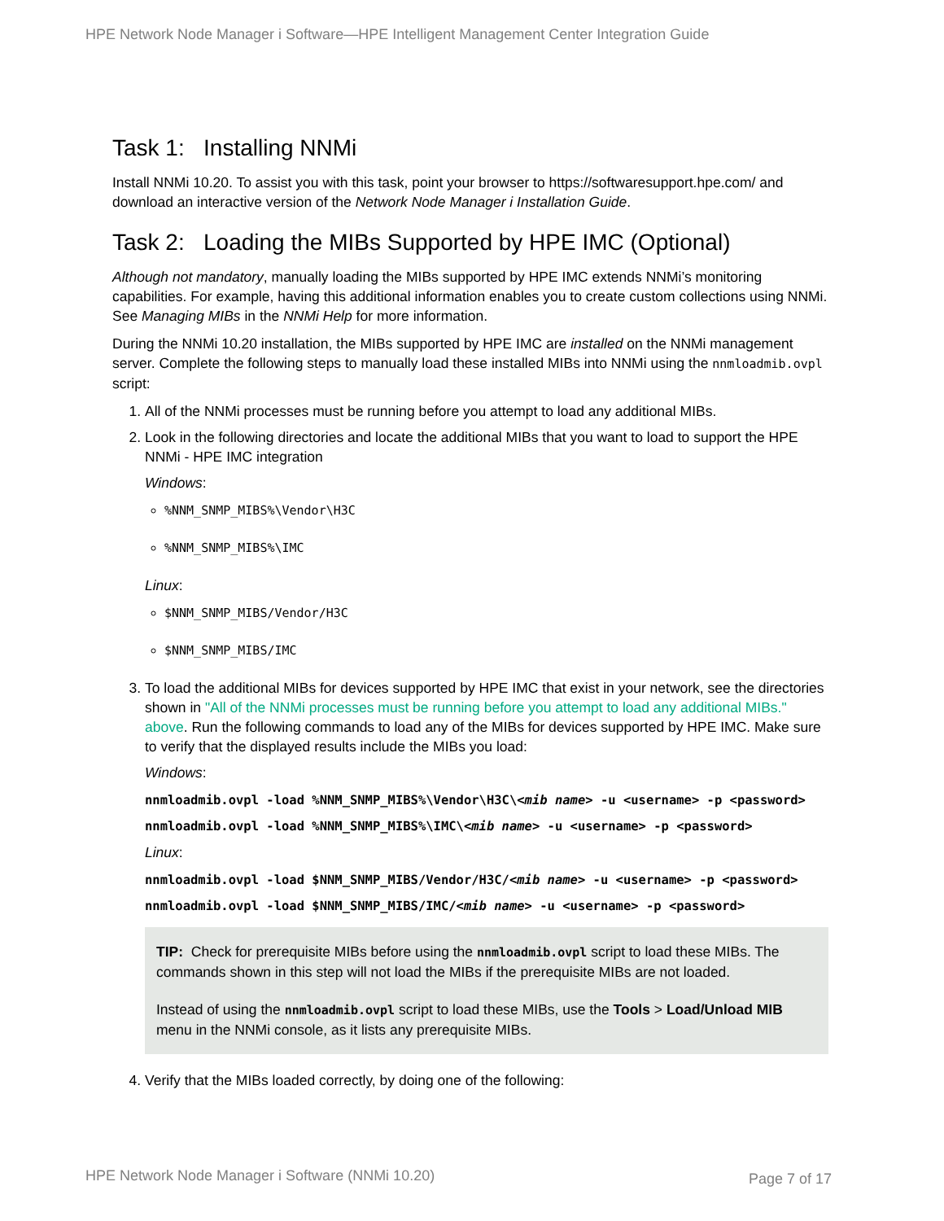HPE Network Node Manager i Software—HPE Intelligent Management Center Integration Guide
Task 1: Installing NNMi
Install NNMi 10.20. To assist you with this task, point your browser to https://softwaresupport.hpe.com/ and download an interactive version of the Network Node Manager i Installation Guide.
Task 2: Loading the MIBs Supported by HPE IMC (Optional)
Although not mandatory, manually loading the MIBs supported by HPE IMC extends NNMi’s monitoring capabilities. For example, having this additional information enables you to create custom collections using NNMi. See Managing MIBs in the NNMi Help for more information.
During the NNMi 10.20 installation, the MIBs supported by HPE IMC are installed on the NNMi management server. Complete the following steps to manually load these installed MIBs into NNMi using the nnmloadmib.ovpl script:
1. All of the NNMi processes must be running before you attempt to load any additional MIBs.
2. Look in the following directories and locate the additional MIBs that you want to load to support the HPE NNMi - HPE IMC integration
Windows:
%NNM_SNMP_MIBS%\Vendor\H3C
%NNM_SNMP_MIBS%\IMC
Linux:
$NNM_SNMP_MIBS/Vendor/H3C
$NNM_SNMP_MIBS/IMC
3. To load the additional MIBs for devices supported by HPE IMC that exist in your network, see the directories shown in "All of the NNMi processes must be running before you attempt to load any additional MIBs." above. Run the following commands to load any of the MIBs for devices supported by HPE IMC. Make sure to verify that the displayed results include the MIBs you load:
Windows:
nnmloadmib.ovpl -load %NNM_SNMP_MIBS%\Vendor\H3C\<mib name> -u <username> -p <password>
nnmloadmib.ovpl -load %NNM_SNMP_MIBS%\IMC\<mib name> -u <username> -p <password>
Linux:
nnmloadmib.ovpl -load $NNM_SNMP_MIBS/Vendor/H3C/<mib name> -u <username> -p <password>
nnmloadmib.ovpl -load $NNM_SNMP_MIBS/IMC/<mib name> -u <username> -p <password>
TIP: Check for prerequisite MIBs before using the nnmloadmib.ovpl script to load these MIBs. The commands shown in this step will not load the MIBs if the prerequisite MIBs are not loaded.
Instead of using the nnmloadmib.ovpl script to load these MIBs, use the Tools > Load/Unload MIB menu in the NNMi console, as it lists any prerequisite MIBs.
4. Verify that the MIBs loaded correctly, by doing one of the following:
HPE Network Node Manager i Software (NNMi 10.20)
Page 7 of 17